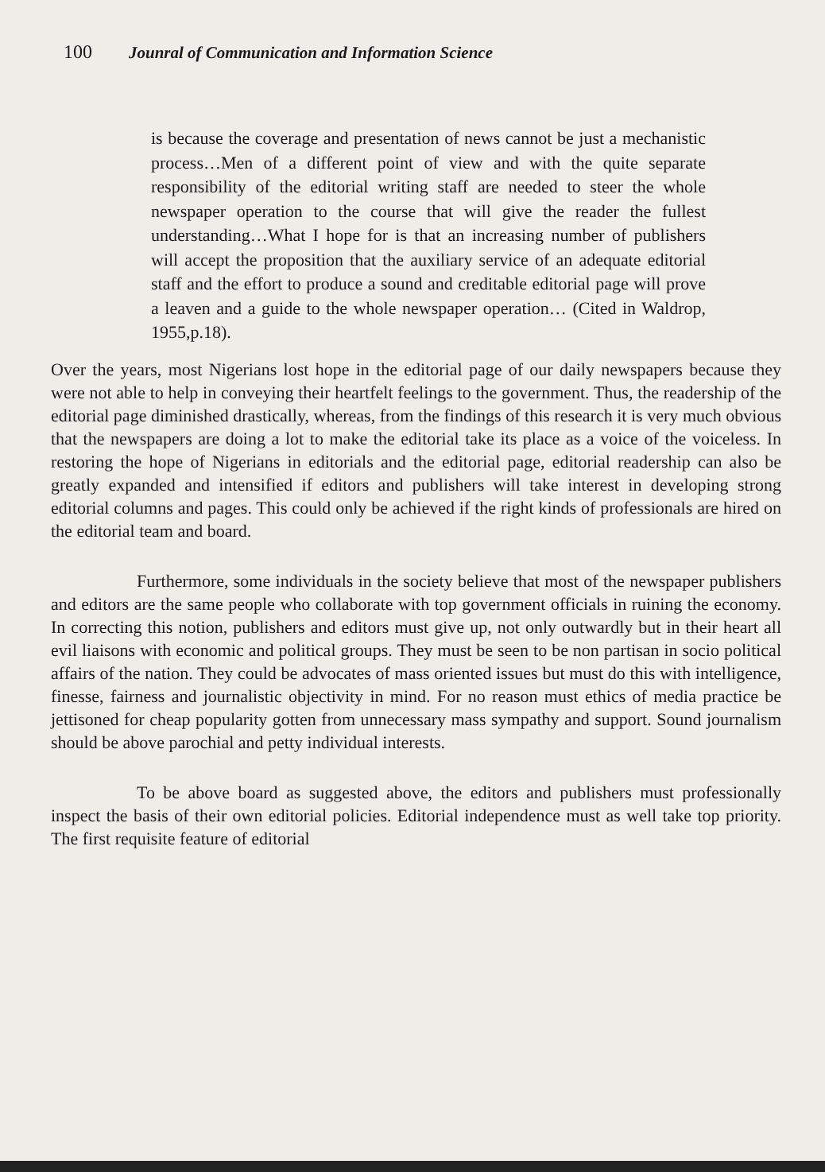100 Jounral of Communication and Information Science
is because the coverage and presentation of news cannot be just a mechanistic process…Men of a different point of view and with the quite separate responsibility of the editorial writing staff are needed to steer the whole newspaper operation to the course that will give the reader the fullest understanding…What I hope for is that an increasing number of publishers will accept the proposition that the auxiliary service of an adequate editorial staff and the effort to produce a sound and creditable editorial page will prove a leaven and a guide to the whole newspaper operation… (Cited in Waldrop, 1955,p.18).
Over the years, most Nigerians lost hope in the editorial page of our daily newspapers because they were not able to help in conveying their heartfelt feelings to the government. Thus, the readership of the editorial page diminished drastically, whereas, from the findings of this research it is very much obvious that the newspapers are doing a lot to make the editorial take its place as a voice of the voiceless. In restoring the hope of Nigerians in editorials and the editorial page, editorial readership can also be greatly expanded and intensified if editors and publishers will take interest in developing strong editorial columns and pages. This could only be achieved if the right kinds of professionals are hired on the editorial team and board.
Furthermore, some individuals in the society believe that most of the newspaper publishers and editors are the same people who collaborate with top government officials in ruining the economy. In correcting this notion, publishers and editors must give up, not only outwardly but in their heart all evil liaisons with economic and political groups. They must be seen to be non partisan in socio political affairs of the nation. They could be advocates of mass oriented issues but must do this with intelligence, finesse, fairness and journalistic objectivity in mind. For no reason must ethics of media practice be jettisoned for cheap popularity gotten from unnecessary mass sympathy and support. Sound journalism should be above parochial and petty individual interests.
To be above board as suggested above, the editors and publishers must professionally inspect the basis of their own editorial policies. Editorial independence must as well take top priority. The first requisite feature of editorial